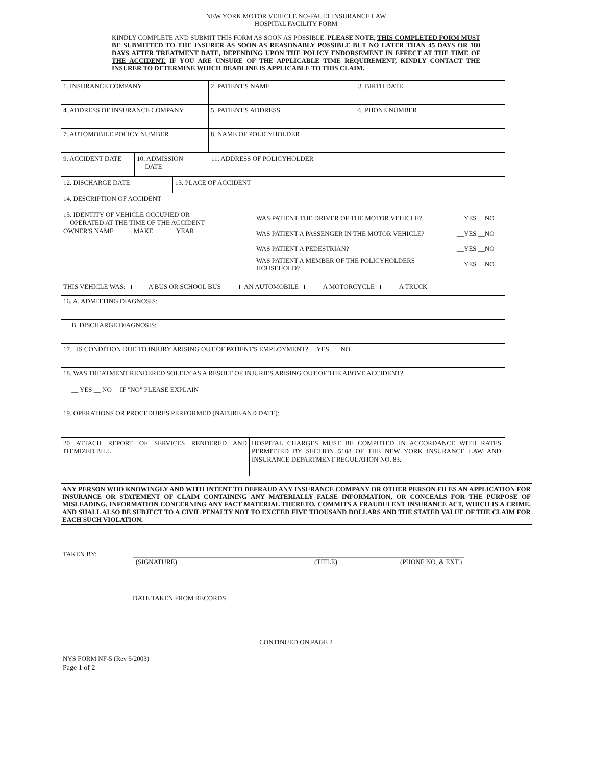NEW YORK MOTOR VEHICLE NO-FAULT INSURANCE LAW
HOSPITAL FACILITY FORM
KINDLY COMPLETE AND SUBMIT THIS FORM AS SOON AS POSSIBLE. PLEASE NOTE, THIS COMPLETED FORM MUST BE SUBMITTED TO THE INSURER AS SOON AS REASONABLY POSSIBLE BUT NO LATER THAN 45 DAYS OR 180 DAYS AFTER TREATMENT DATE, DEPENDING UPON THE POLICY ENDORSEMENT IN EFFECT AT THE TIME OF THE ACCIDENT. IF YOU ARE UNSURE OF THE APPLICABLE TIME REQUIREMENT, KINDLY CONTACT THE INSURER TO DETERMINE WHICH DEADLINE IS APPLICABLE TO THIS CLAIM.
| 1. INSURANCE COMPANY | 2. PATIENT'S NAME | 3. BIRTH DATE |
| 4. ADDRESS OF INSURANCE COMPANY | 5. PATIENT'S ADDRESS | 6. PHONE NUMBER |
| 7. AUTOMOBILE POLICY NUMBER | 8. NAME OF POLICYHOLDER | |
| 9. ACCIDENT DATE | 10. ADMISSION DATE | 11. ADDRESS OF POLICYHOLDER |
| 12. DISCHARGE DATE | 13. PLACE OF ACCIDENT |
| 14. DESCRIPTION OF ACCIDENT | |
| 15. IDENTITY OF VEHICLE OCCUPIED OR OPERATED AT THE TIME OF THE ACCIDENT OWNER'S NAME MAKE YEAR | WAS PATIENT THE DRIVER OF THE MOTOR VEHICLE? WAS PATIENT A PASSENGER IN THE MOTOR VEHICLE? WAS PATIENT A PEDESTRIAN? WAS PATIENT A MEMBER OF THE POLICYHOLDERS HOUSEHOLD? | __YES __NO __YES __NO __YES __NO __YES __NO |
| THIS VEHICLE WAS: A BUS OR SCHOOL BUS AN AUTOMOBILE A MOTORCYCLE A TRUCK | | |
| 16. A. ADMITTING DIAGNOSIS: | | |
| B. DISCHARGE DIAGNOSIS: | | |
| 17. IS CONDITION DUE TO INJURY ARISING OUT OF PATIENT'S EMPLOYMENT? __YES ___NO | | |
| 18. WAS TREATMENT RENDERED SOLELY AS A RESULT OF INJURIES ARISING OUT OF THE ABOVE ACCIDENT? __ YES __ NO IF "NO" PLEASE EXPLAIN | | |
| 19. OPERATIONS OR PROCEDURES PERFORMED (NATURE AND DATE): | | |
| 20 ATTACH REPORT OF SERVICES RENDERED AND ITEMIZED BILL | HOSPITAL CHARGES MUST BE COMPUTED IN ACCORDANCE WITH RATES PERMITTED BY SECTION 5108 OF THE NEW YORK INSURANCE LAW AND INSURANCE DEPARTMENT REGULATION NO. 83. |
ANY PERSON WHO KNOWINGLY AND WITH INTENT TO DEFRAUD ANY INSURANCE COMPANY OR OTHER PERSON FILES AN APPLICATION FOR INSURANCE OR STATEMENT OF CLAIM CONTAINING ANY MATERIALLY FALSE INFORMATION, OR CONCEALS FOR THE PURPOSE OF MISLEADING, INFORMATION CONCERNING ANY FACT MATERIAL THERETO, COMMITS A FRAUDULENT INSURANCE ACT, WHICH IS A CRIME, AND SHALL ALSO BE SUBJECT TO A CIVIL PENALTY NOT TO EXCEED FIVE THOUSAND DOLLARS AND THE STATED VALUE OF THE CLAIM FOR EACH SUCH VIOLATION.
TAKEN BY: (SIGNATURE) (TITLE) (PHONE NO. & EXT.)
DATE TAKEN FROM RECORDS
CONTINUED ON PAGE 2
NYS FORM NF-5 (Rev 5/2003)
Page 1 of 2